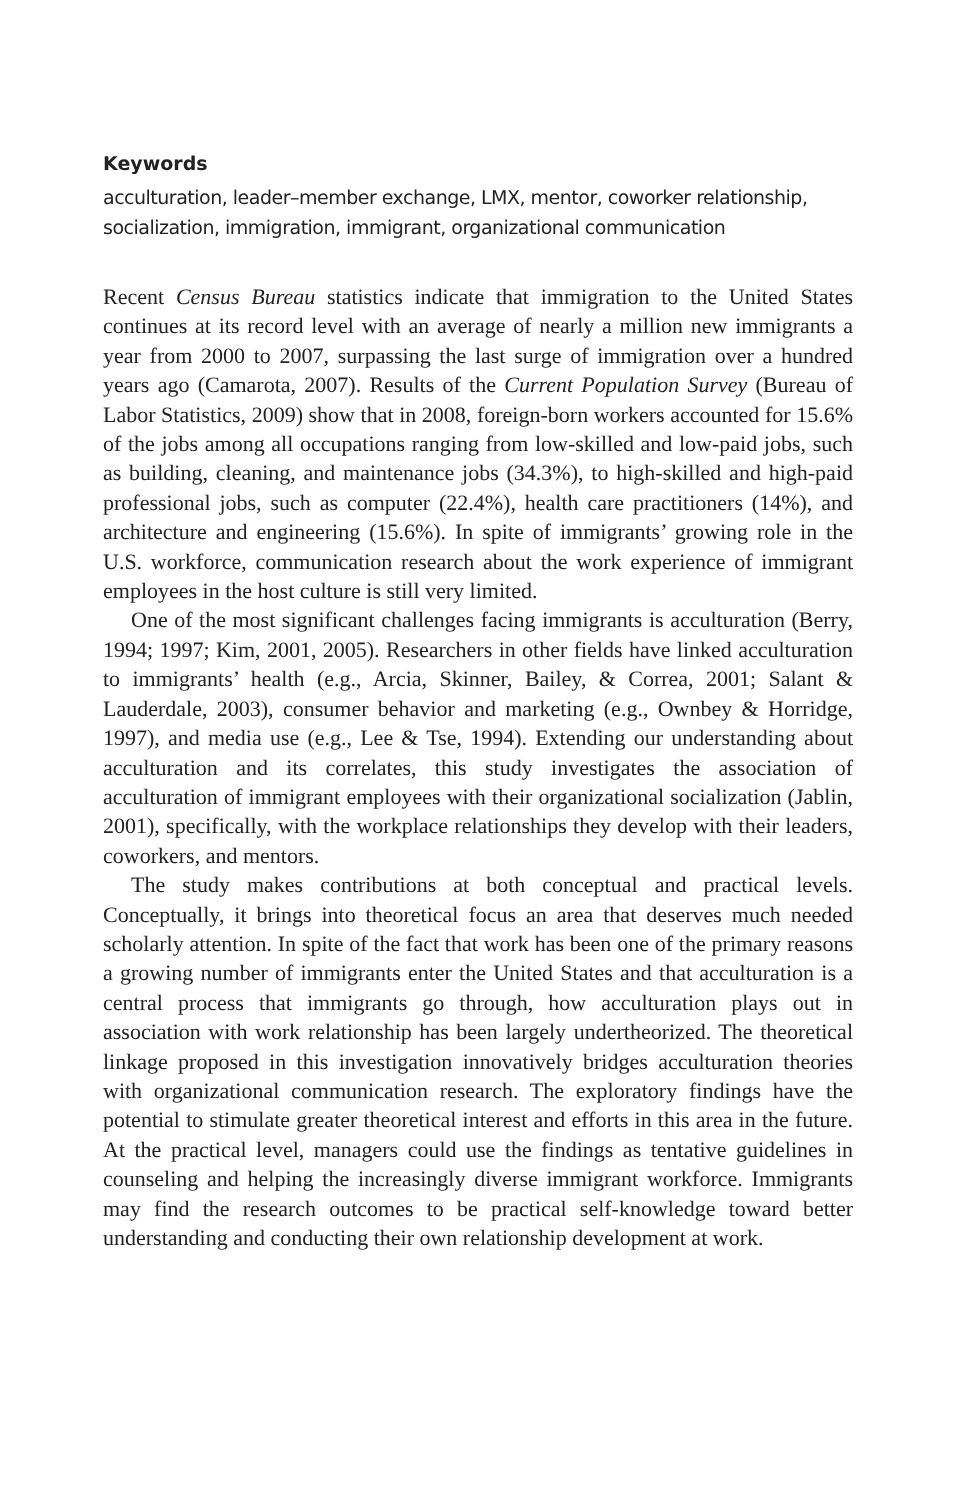Keywords
acculturation, leader–member exchange, LMX, mentor, coworker relationship, socialization, immigration, immigrant, organizational communication
Recent Census Bureau statistics indicate that immigration to the United States continues at its record level with an average of nearly a million new immigrants a year from 2000 to 2007, surpassing the last surge of immigration over a hundred years ago (Camarota, 2007). Results of the Current Population Survey (Bureau of Labor Statistics, 2009) show that in 2008, foreign-born workers accounted for 15.6% of the jobs among all occupations ranging from low-skilled and low-paid jobs, such as building, cleaning, and maintenance jobs (34.3%), to high-skilled and high-paid professional jobs, such as computer (22.4%), health care practitioners (14%), and architecture and engineering (15.6%). In spite of immigrants’ growing role in the U.S. workforce, communication research about the work experience of immigrant employees in the host culture is still very limited.
One of the most significant challenges facing immigrants is acculturation (Berry, 1994; 1997; Kim, 2001, 2005). Researchers in other fields have linked acculturation to immigrants’ health (e.g., Arcia, Skinner, Bailey, & Correa, 2001; Salant & Lauderdale, 2003), consumer behavior and marketing (e.g., Ownbey & Horridge, 1997), and media use (e.g., Lee & Tse, 1994). Extending our understanding about acculturation and its correlates, this study investigates the association of acculturation of immigrant employees with their organizational socialization (Jablin, 2001), specifically, with the workplace relationships they develop with their leaders, coworkers, and mentors.
The study makes contributions at both conceptual and practical levels. Conceptually, it brings into theoretical focus an area that deserves much needed scholarly attention. In spite of the fact that work has been one of the primary reasons a growing number of immigrants enter the United States and that acculturation is a central process that immigrants go through, how acculturation plays out in association with work relationship has been largely undertheorized. The theoretical linkage proposed in this investigation innovatively bridges acculturation theories with organizational communication research. The exploratory findings have the potential to stimulate greater theoretical interest and efforts in this area in the future. At the practical level, managers could use the findings as tentative guidelines in counseling and helping the increasingly diverse immigrant workforce. Immigrants may find the research outcomes to be practical self-knowledge toward better understanding and conducting their own relationship development at work.